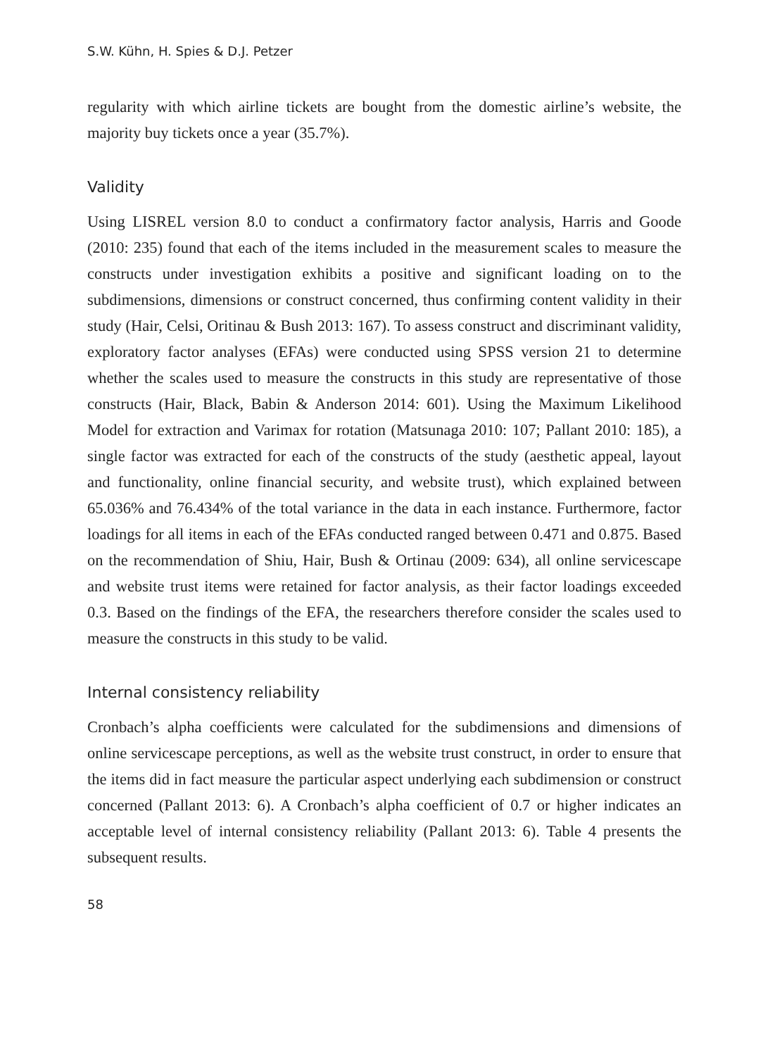S.W. Kühn, H. Spies & D.J. Petzer
regularity with which airline tickets are bought from the domestic airline’s website, the majority buy tickets once a year (35.7%).
Validity
Using LISREL version 8.0 to conduct a confirmatory factor analysis, Harris and Goode (2010: 235) found that each of the items included in the measurement scales to measure the constructs under investigation exhibits a positive and significant loading on to the subdimensions, dimensions or construct concerned, thus confirming content validity in their study (Hair, Celsi, Oritinau & Bush 2013: 167). To assess construct and discriminant validity, exploratory factor analyses (EFAs) were conducted using SPSS version 21 to determine whether the scales used to measure the constructs in this study are representative of those constructs (Hair, Black, Babin & Anderson 2014: 601). Using the Maximum Likelihood Model for extraction and Varimax for rotation (Matsunaga 2010: 107; Pallant 2010: 185), a single factor was extracted for each of the constructs of the study (aesthetic appeal, layout and functionality, online financial security, and website trust), which explained between 65.036% and 76.434% of the total variance in the data in each instance. Furthermore, factor loadings for all items in each of the EFAs conducted ranged between 0.471 and 0.875. Based on the recommendation of Shiu, Hair, Bush & Ortinau (2009: 634), all online servicescape and website trust items were retained for factor analysis, as their factor loadings exceeded 0.3. Based on the findings of the EFA, the researchers therefore consider the scales used to measure the constructs in this study to be valid.
Internal consistency reliability
Cronbach’s alpha coefficients were calculated for the subdimensions and dimensions of online servicescape perceptions, as well as the website trust construct, in order to ensure that the items did in fact measure the particular aspect underlying each subdimension or construct concerned (Pallant 2013: 6). A Cronbach’s alpha coefficient of 0.7 or higher indicates an acceptable level of internal consistency reliability (Pallant 2013: 6). Table 4 presents the subsequent results.
58